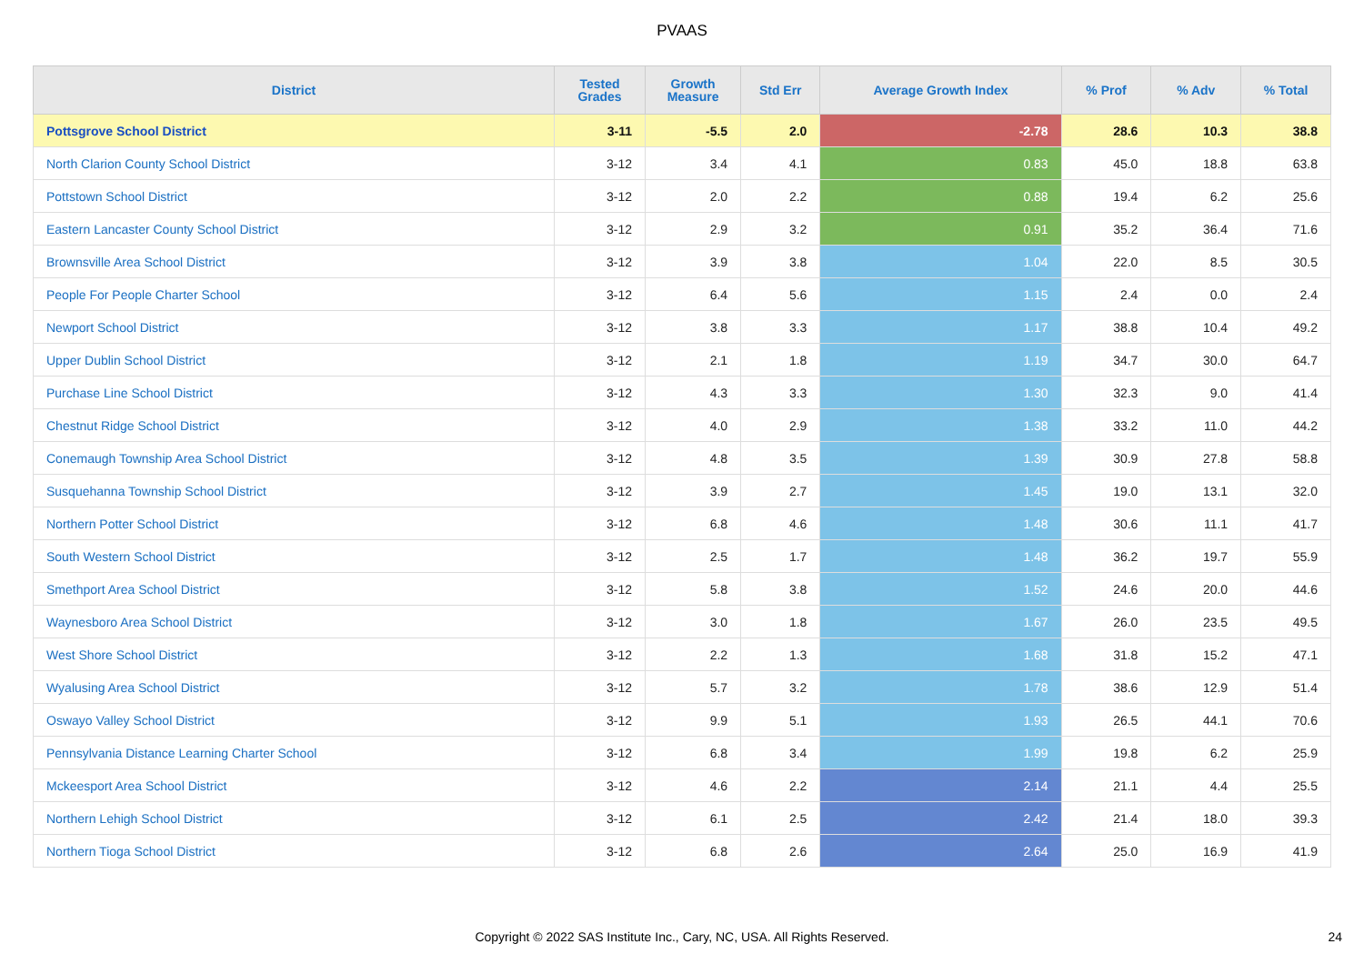PVAAS
| District | Tested Grades | Growth Measure | Std Err | Average Growth Index | % Prof | % Adv | % Total |
| --- | --- | --- | --- | --- | --- | --- | --- |
| Pottsgrove School District | 3-11 | -5.5 | 2.0 | -2.78 | 28.6 | 10.3 | 38.8 |
| North Clarion County School District | 3-12 | 3.4 | 4.1 | 0.83 | 45.0 | 18.8 | 63.8 |
| Pottstown School District | 3-12 | 2.0 | 2.2 | 0.88 | 19.4 | 6.2 | 25.6 |
| Eastern Lancaster County School District | 3-12 | 2.9 | 3.2 | 0.91 | 35.2 | 36.4 | 71.6 |
| Brownsville Area School District | 3-12 | 3.9 | 3.8 | 1.04 | 22.0 | 8.5 | 30.5 |
| People For People Charter School | 3-12 | 6.4 | 5.6 | 1.15 | 2.4 | 0.0 | 2.4 |
| Newport School District | 3-12 | 3.8 | 3.3 | 1.17 | 38.8 | 10.4 | 49.2 |
| Upper Dublin School District | 3-12 | 2.1 | 1.8 | 1.19 | 34.7 | 30.0 | 64.7 |
| Purchase Line School District | 3-12 | 4.3 | 3.3 | 1.30 | 32.3 | 9.0 | 41.4 |
| Chestnut Ridge School District | 3-12 | 4.0 | 2.9 | 1.38 | 33.2 | 11.0 | 44.2 |
| Conemaugh Township Area School District | 3-12 | 4.8 | 3.5 | 1.39 | 30.9 | 27.8 | 58.8 |
| Susquehanna Township School District | 3-12 | 3.9 | 2.7 | 1.45 | 19.0 | 13.1 | 32.0 |
| Northern Potter School District | 3-12 | 6.8 | 4.6 | 1.48 | 30.6 | 11.1 | 41.7 |
| South Western School District | 3-12 | 2.5 | 1.7 | 1.48 | 36.2 | 19.7 | 55.9 |
| Smethport Area School District | 3-12 | 5.8 | 3.8 | 1.52 | 24.6 | 20.0 | 44.6 |
| Waynesboro Area School District | 3-12 | 3.0 | 1.8 | 1.67 | 26.0 | 23.5 | 49.5 |
| West Shore School District | 3-12 | 2.2 | 1.3 | 1.68 | 31.8 | 15.2 | 47.1 |
| Wyalusing Area School District | 3-12 | 5.7 | 3.2 | 1.78 | 38.6 | 12.9 | 51.4 |
| Oswayo Valley School District | 3-12 | 9.9 | 5.1 | 1.93 | 26.5 | 44.1 | 70.6 |
| Pennsylvania Distance Learning Charter School | 3-12 | 6.8 | 3.4 | 1.99 | 19.8 | 6.2 | 25.9 |
| Mckeesport Area School District | 3-12 | 4.6 | 2.2 | 2.14 | 21.1 | 4.4 | 25.5 |
| Northern Lehigh School District | 3-12 | 6.1 | 2.5 | 2.42 | 21.4 | 18.0 | 39.3 |
| Northern Tioga School District | 3-12 | 6.8 | 2.6 | 2.64 | 25.0 | 16.9 | 41.9 |
Copyright © 2022 SAS Institute Inc., Cary, NC, USA. All Rights Reserved.
24